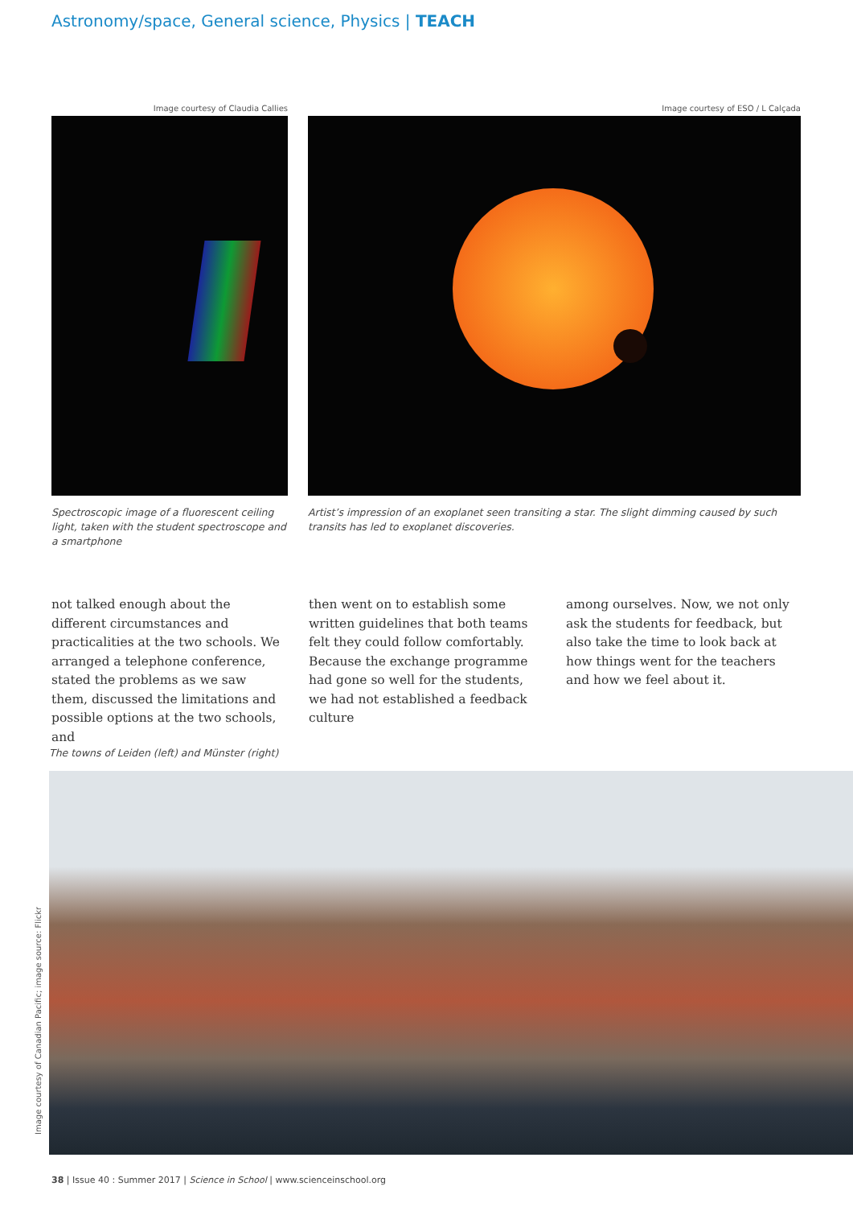Astronomy/space, General science, Physics | TEACH
Image courtesy of Claudia Callies
Spectroscopic image of a fluorescent ceiling light, taken with the student spectroscope and a smartphone
Image courtesy of ESO / L Calçada
Artist’s impression of an exoplanet seen transiting a star. The slight dimming caused by such transits has led to exoplanet discoveries.
not talked enough about the different circumstances and practicalities at the two schools. We arranged a telephone conference, stated the problems as we saw them, discussed the limitations and possible options at the two schools, and
then went on to establish some written guidelines that both teams felt they could follow comfortably.
Because the exchange programme had gone so well for the students, we had not established a feedback culture
among ourselves. Now, we not only ask the students for feedback, but also take the time to look back at how things went for the teachers and how we feel about it.
The towns of Leiden (left) and Münster (right)
Image courtesy of Canadian Pacific; image source: Flickr
38 | Issue 40 : Summer 2017 | Science in School | www.scienceinschool.org